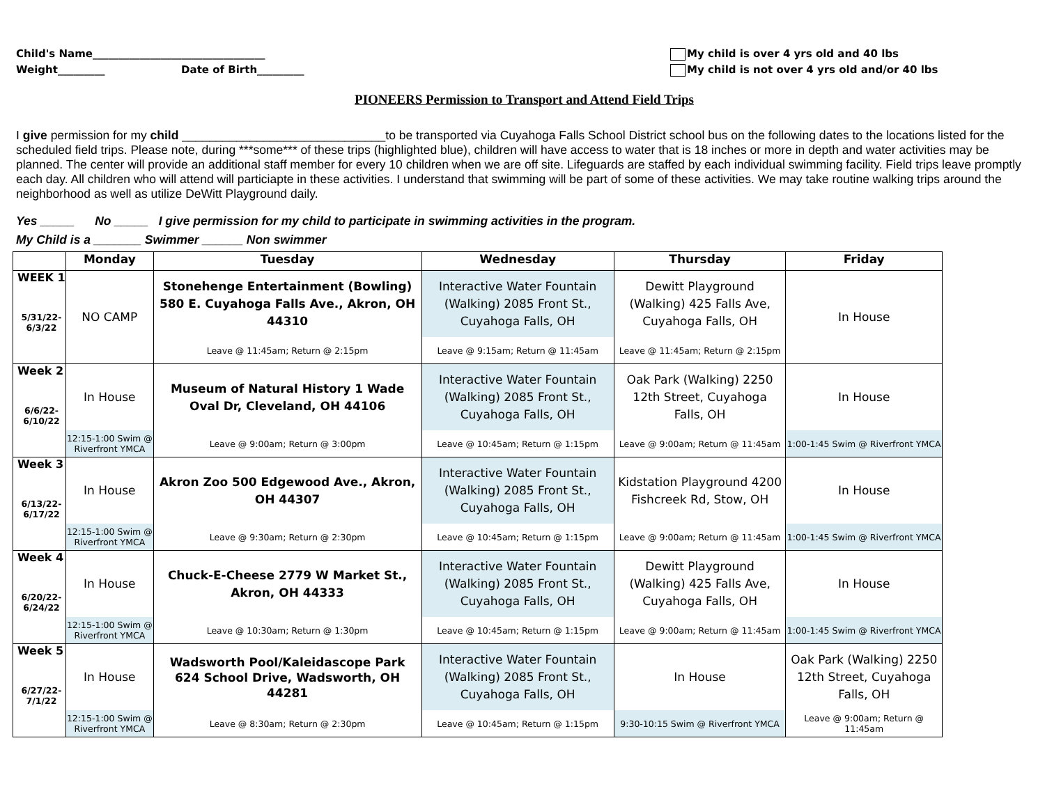Child's Name_________________________________
Weight_________ Date of Birth_________
My child is over 4 yrs old and 40 lbs
My child is not over 4 yrs old and/or 40 lbs
PIONEERS Permission to Transport and Attend Field Trips
I give permission for my child ______________________________to be transported via Cuyahoga Falls School District school bus on the following dates to the locations listed for the scheduled field trips. Please note, during ***some*** of these trips (highlighted blue), children will have access to water that is 18 inches or more in depth and water activities may be planned. The center will provide an additional staff member for every 10 children when we are off site. Lifeguards are staffed by each individual swimming facility. Field trips leave promptly each day. All children who will attend will particiapte in these activities. I understand that swimming will be part of some of these activities. We may take routine walking trips around the neighborhood as well as utilize DeWitt Playground daily.
Yes _____ No _____ I give permission for my child to participate in swimming activities in the program.
My Child is a _______ Swimmer ______ Non swimmer
| | Monday | Tuesday | Wednesday | Thursday | Friday |
| --- | --- | --- | --- | --- | --- |
| WEEK 1 5/31/22- 6/3/22 | NO CAMP | Stonehenge Entertainment (Bowling) 580 E. Cuyahoga Falls Ave., Akron, OH 44310 Leave @ 11:45am; Return @ 2:15pm | Interactive Water Fountain (Walking) 2085 Front St., Cuyahoga Falls, OH Leave @ 9:15am; Return @ 11:45am | Dewitt Playground (Walking) 425 Falls Ave, Cuyahoga Falls, OH Leave @ 11:45am; Return @ 2:15pm | In House |
| Week 2 6/6/22- 6/10/22 | In House 12:15-1:00 Swim @ Riverfront YMCA | Museum of Natural History 1 Wade Oval Dr, Cleveland, OH 44106 Leave @ 9:00am; Return @ 3:00pm | Interactive Water Fountain (Walking) 2085 Front St., Cuyahoga Falls, OH Leave @ 10:45am; Return @ 1:15pm | Oak Park (Walking) 2250 12th Street, Cuyahoga Falls, OH Leave @ 9:00am; Return @ 11:45am | In House 1:00-1:45 Swim @ Riverfront YMCA |
| Week 3 6/13/22- 6/17/22 | In House 12:15-1:00 Swim @ Riverfront YMCA | Akron Zoo 500 Edgewood Ave., Akron, OH 44307 Leave @ 9:30am; Return @ 2:30pm | Interactive Water Fountain (Walking) 2085 Front St., Cuyahoga Falls, OH Leave @ 10:45am; Return @ 1:15pm | Kidstation Playground 4200 Fishcreek Rd, Stow, OH Leave @ 9:00am; Return @ 11:45am | In House 1:00-1:45 Swim @ Riverfront YMCA |
| Week 4 6/20/22- 6/24/22 | In House 12:15-1:00 Swim @ Riverfront YMCA | Chuck-E-Cheese 2779 W Market St., Akron, OH 44333 Leave @ 10:30am; Return @ 1:30pm | Interactive Water Fountain (Walking) 2085 Front St., Cuyahoga Falls, OH Leave @ 10:45am; Return @ 1:15pm | Dewitt Playground (Walking) 425 Falls Ave, Cuyahoga Falls, OH Leave @ 9:00am; Return @ 11:45am | In House 1:00-1:45 Swim @ Riverfront YMCA |
| Week 5 6/27/22- 7/1/22 | In House 12:15-1:00 Swim @ Riverfront YMCA | Wadsworth Pool/Kaleidascope Park 624 School Drive, Wadsworth, OH 44281 Leave @ 8:30am; Return @ 2:30pm | Interactive Water Fountain (Walking) 2085 Front St., Cuyahoga Falls, OH Leave @ 10:45am; Return @ 1:15pm | In House 9:30-10:15 Swim @ Riverfront YMCA | Oak Park (Walking) 2250 12th Street, Cuyahoga Falls, OH Leave @ 9:00am; Return @ 11:45am |